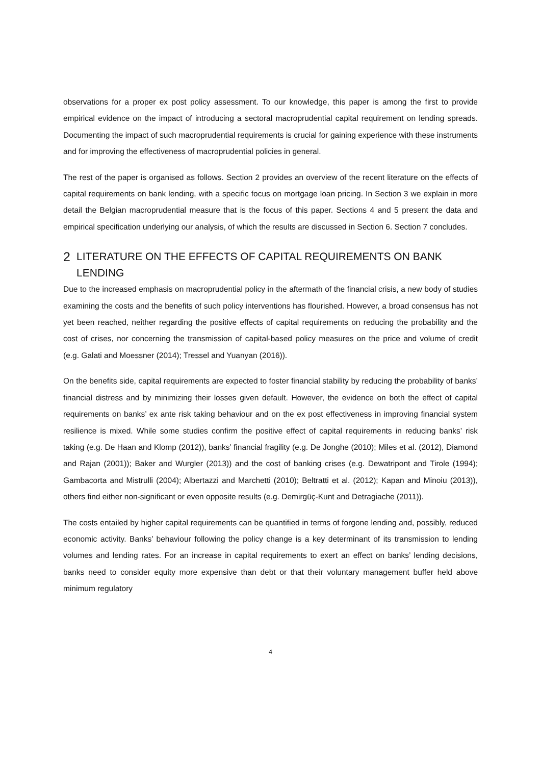observations for a proper ex post policy assessment. To our knowledge, this paper is among the first to provide empirical evidence on the impact of introducing a sectoral macroprudential capital requirement on lending spreads. Documenting the impact of such macroprudential requirements is crucial for gaining experience with these instruments and for improving the effectiveness of macroprudential policies in general.
The rest of the paper is organised as follows. Section 2 provides an overview of the recent literature on the effects of capital requirements on bank lending, with a specific focus on mortgage loan pricing. In Section 3 we explain in more detail the Belgian macroprudential measure that is the focus of this paper. Sections 4 and 5 present the data and empirical specification underlying our analysis, of which the results are discussed in Section 6. Section 7 concludes.
2 LITERATURE ON THE EFFECTS OF CAPITAL REQUIREMENTS ON BANK LENDING
Due to the increased emphasis on macroprudential policy in the aftermath of the financial crisis, a new body of studies examining the costs and the benefits of such policy interventions has flourished. However, a broad consensus has not yet been reached, neither regarding the positive effects of capital requirements on reducing the probability and the cost of crises, nor concerning the transmission of capital-based policy measures on the price and volume of credit (e.g. Galati and Moessner (2014); Tressel and Yuanyan (2016)).
On the benefits side, capital requirements are expected to foster financial stability by reducing the probability of banks’ financial distress and by minimizing their losses given default. However, the evidence on both the effect of capital requirements on banks’ ex ante risk taking behaviour and on the ex post effectiveness in improving financial system resilience is mixed. While some studies confirm the positive effect of capital requirements in reducing banks’ risk taking (e.g. De Haan and Klomp (2012)), banks’ financial fragility (e.g. De Jonghe (2010); Miles et al. (2012), Diamond and Rajan (2001)); Baker and Wurgler (2013)) and the cost of banking crises (e.g. Dewatripont and Tirole (1994); Gambacorta and Mistrulli (2004); Albertazzi and Marchetti (2010); Beltratti et al. (2012); Kapan and Minoiu (2013)), others find either non-significant or even opposite results (e.g. Demirgüç-Kunt and Detragiache (2011)).
The costs entailed by higher capital requirements can be quantified in terms of forgone lending and, possibly, reduced economic activity. Banks’ behaviour following the policy change is a key determinant of its transmission to lending volumes and lending rates. For an increase in capital requirements to exert an effect on banks’ lending decisions, banks need to consider equity more expensive than debt or that their voluntary management buffer held above minimum regulatory
4